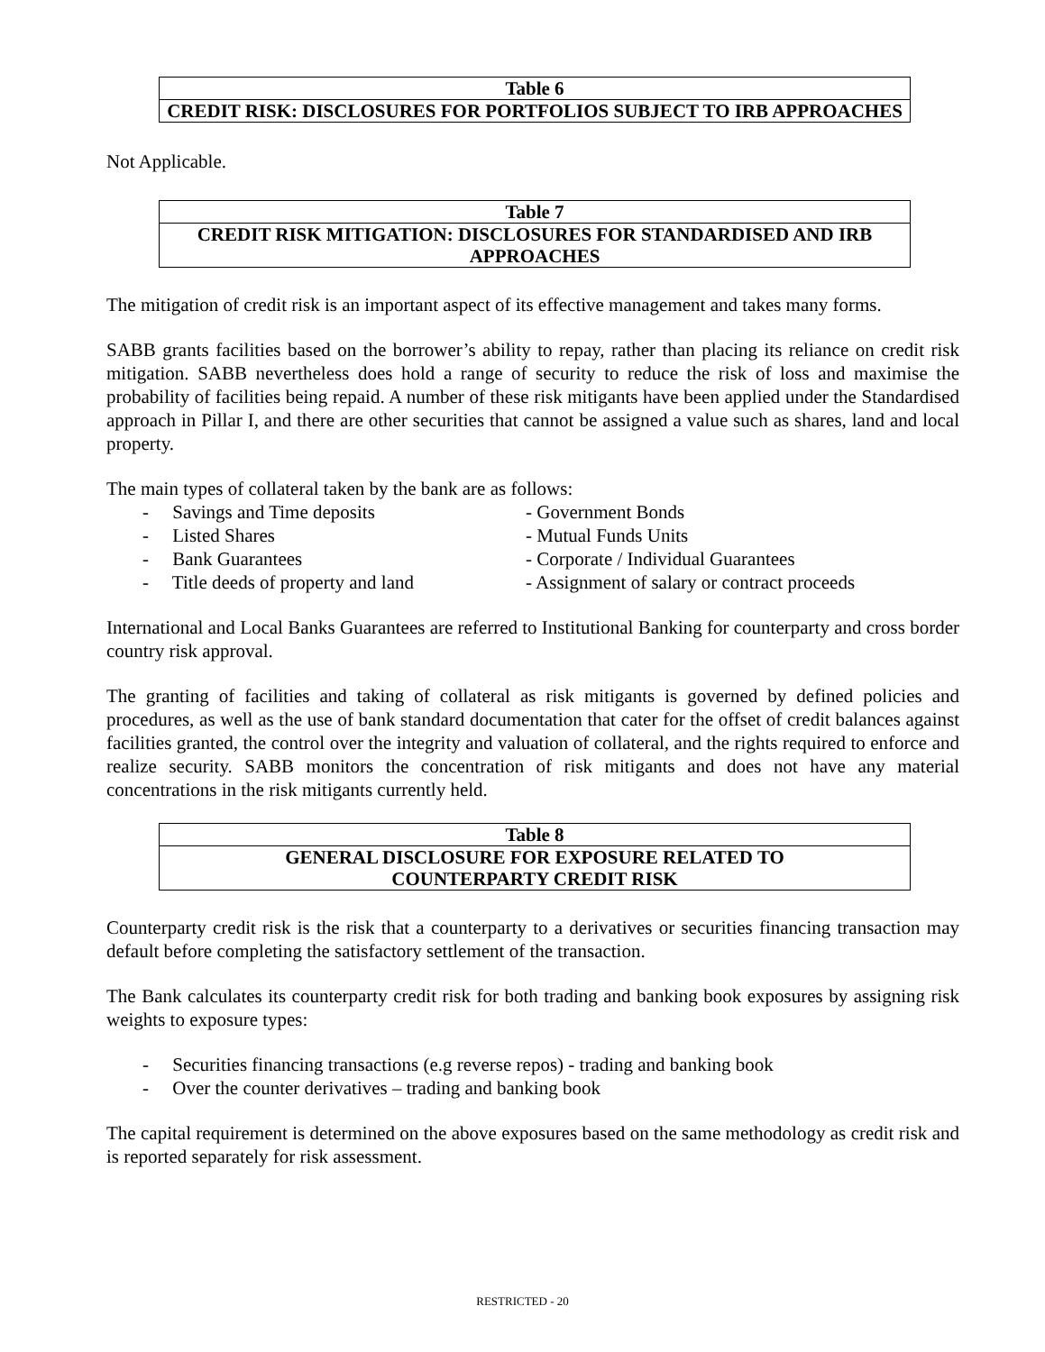| Table 6 |
| CREDIT RISK: DISCLOSURES FOR PORTFOLIOS SUBJECT TO IRB APPROACHES |
Not Applicable.
| Table 7 |
| CREDIT RISK MITIGATION: DISCLOSURES FOR STANDARDISED AND IRB APPROACHES |
The mitigation of credit risk is an important aspect of its effective management and takes many forms.
SABB grants facilities based on the borrower’s ability to repay, rather than placing its reliance on credit risk mitigation. SABB nevertheless does hold a range of security to reduce the risk of loss and maximise the probability of facilities being repaid. A number of these risk mitigants have been applied under the Standardised approach in Pillar I, and there are other securities that cannot be assigned a value such as shares, land and local property.
The main types of collateral taken by the bank are as follows:
- Savings and Time deposits
- Government Bonds
- Listed Shares
- Mutual Funds Units
- Bank Guarantees
- Corporate / Individual Guarantees
- Title deeds of property and land
- Assignment of salary or contract proceeds
International and Local Banks Guarantees are referred to Institutional Banking for counterparty and cross border country risk approval.
The granting of facilities and taking of collateral as risk mitigants is governed by defined policies and procedures, as well as the use of bank standard documentation that cater for the offset of credit balances against facilities granted, the control over the integrity and valuation of collateral, and the rights required to enforce and realize security. SABB monitors the concentration of risk mitigants and does not have any material concentrations in the risk mitigants currently held.
| Table 8 |
| GENERAL DISCLOSURE FOR EXPOSURE RELATED TO COUNTERPARTY CREDIT RISK |
Counterparty credit risk is the risk that a counterparty to a derivatives or securities financing transaction may default before completing the satisfactory settlement of the transaction.
The Bank calculates its counterparty credit risk for both trading and banking book exposures by assigning risk weights to exposure types:
- Securities financing transactions (e.g reverse repos) - trading and banking book
- Over the counter derivatives – trading and banking book
The capital requirement is determined on the above exposures based on the same methodology as credit risk and is reported separately for risk assessment.
RESTRICTED - 20